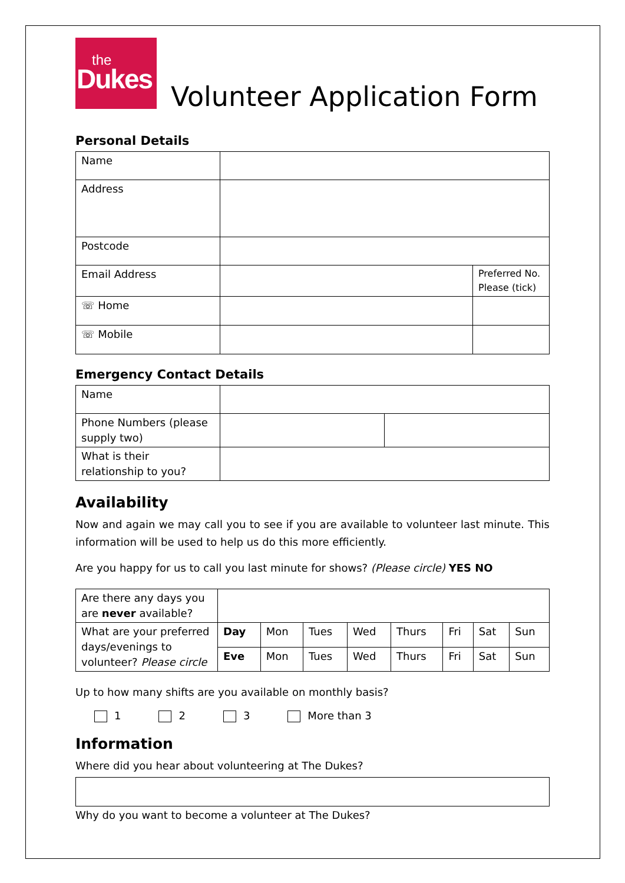the
Dukes
Volunteer Application Form
Personal Details
| Name | | |
| Address | | |
| Postcode | | |
| Email Address | | Preferred No. Please (tick) |
| ☏ Home | | |
| ☏ Mobile | | |
Emergency Contact Details
| Name | | |
| Phone Numbers (please supply two) | | |
| What is their relationship to you? | | |
Availability
Now and again we may call you to see if you are available to volunteer last minute. This information will be used to help us do this more efficiently.
Are you happy for us to call you last minute for shows? (Please circle) YES NO
| Are there any days you are never available? | | | | | | | | |
| What are your preferred days/evenings to volunteer? Please circle | Day | Mon | Tues | Wed | Thurs | Fri | Sat | Sun |
| | Eve | Mon | Tues | Wed | Thurs | Fri | Sat | Sun |
Up to how many shifts are you available on monthly basis?
1 2 3 More than 3
Information
Where did you hear about volunteering at The Dukes?
Why do you want to become a volunteer at The Dukes?